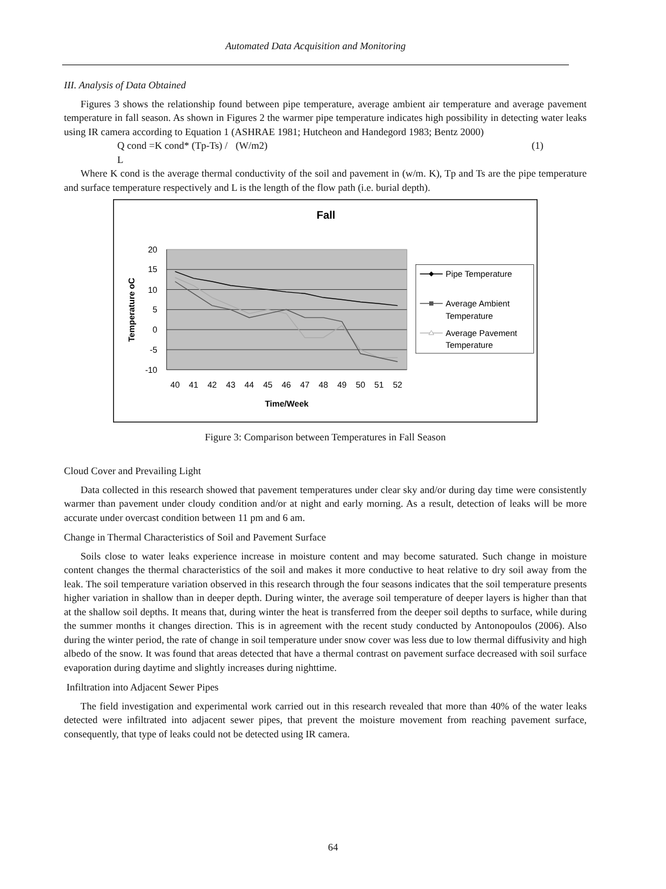Automated Data Acquisition and Monitoring
III. Analysis of Data Obtained
Figures 3 shows the relationship found between pipe temperature, average ambient air temperature and average pavement temperature in fall season. As shown in Figures 2 the warmer pipe temperature indicates high possibility in detecting water leaks using IR camera according to Equation 1 (ASHRAE 1981; Hutcheon and Handegord 1983; Bentz 2000)
Q cond =K cond* (Tp-Ts) / L (W/m2) (1)
Where K cond is the average thermal conductivity of the soil and pavement in (w/m. K), Tp and Ts are the pipe temperature and surface temperature respectively and L is the length of the flow path (i.e. burial depth).
Fall
20
15
10
5
0
-5
-10
40
41
42
43
44
45
46
47
48
49
50
51
52
Time/Week
Temperature oC
Pipe Temperature
Average Ambient
Temperature
Average Pavement
Temperature
Figure 3: Comparison between Temperatures in Fall Season
Cloud Cover and Prevailing Light
Data collected in this research showed that pavement temperatures under clear sky and/or during day time were consistently warmer than pavement under cloudy condition and/or at night and early morning. As a result, detection of leaks will be more accurate under overcast condition between 11 pm and 6 am.
Change in Thermal Characteristics of Soil and Pavement Surface
Soils close to water leaks experience increase in moisture content and may become saturated. Such change in moisture content changes the thermal characteristics of the soil and makes it more conductive to heat relative to dry soil away from the leak. The soil temperature variation observed in this research through the four seasons indicates that the soil temperature presents higher variation in shallow than in deeper depth. During winter, the average soil temperature of deeper layers is higher than that at the shallow soil depths. It means that, during winter the heat is transferred from the deeper soil depths to surface, while during the summer months it changes direction. This is in agreement with the recent study conducted by Antonopoulos (2006). Also during the winter period, the rate of change in soil temperature under snow cover was less due to low thermal diffusivity and high albedo of the snow. It was found that areas detected that have a thermal contrast on pavement surface decreased with soil surface evaporation during daytime and slightly increases during nighttime.
Infiltration into Adjacent Sewer Pipes
The field investigation and experimental work carried out in this research revealed that more than 40% of the water leaks detected were infiltrated into adjacent sewer pipes, that prevent the moisture movement from reaching pavement surface, consequently, that type of leaks could not be detected using IR camera.
64